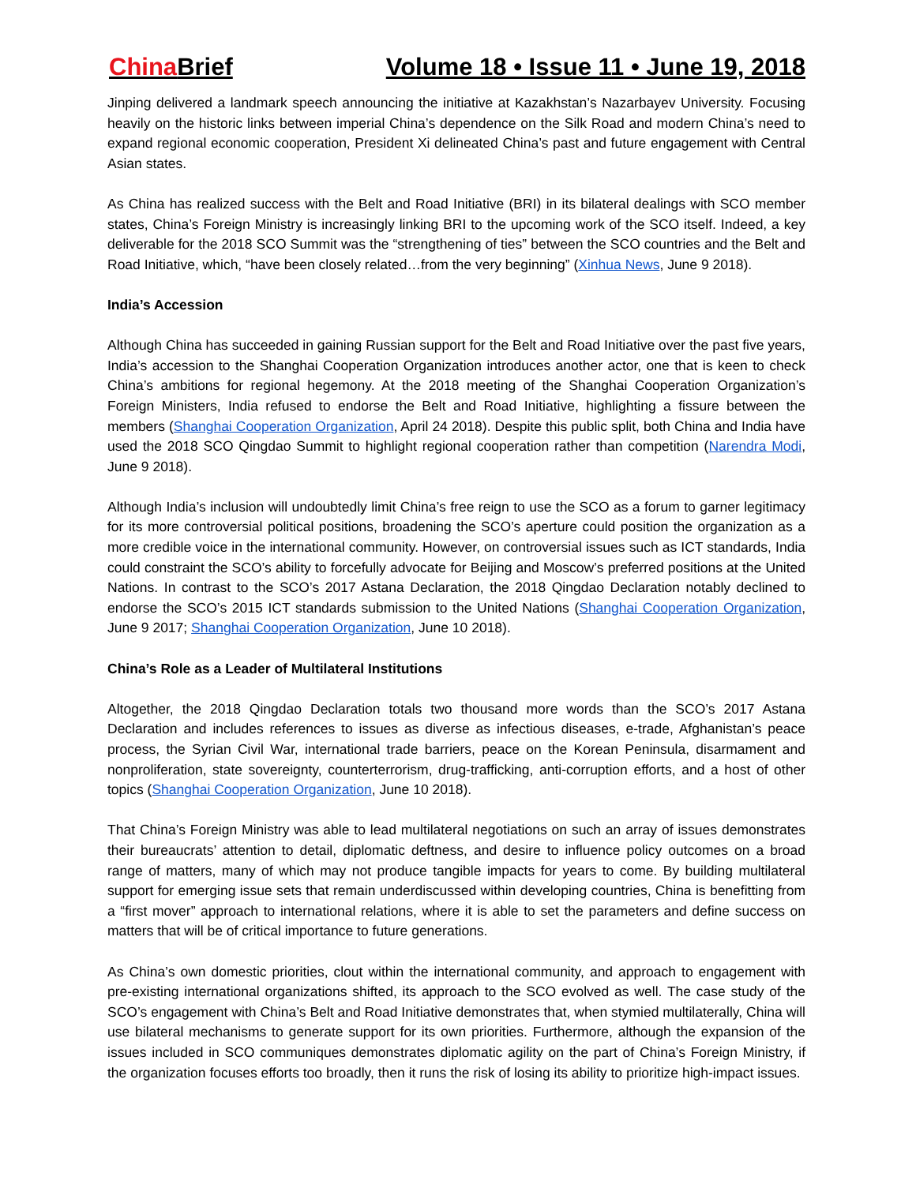China Brief Volume 18 • Issue 11 • June 19, 2018
Jinping delivered a landmark speech announcing the initiative at Kazakhstan’s Nazarbayev University. Focusing heavily on the historic links between imperial China’s dependence on the Silk Road and modern China’s need to expand regional economic cooperation, President Xi delineated China’s past and future engagement with Central Asian states.
As China has realized success with the Belt and Road Initiative (BRI) in its bilateral dealings with SCO member states, China’s Foreign Ministry is increasingly linking BRI to the upcoming work of the SCO itself. Indeed, a key deliverable for the 2018 SCO Summit was the “strengthening of ties” between the SCO countries and the Belt and Road Initiative, which, “have been closely related…from the very beginning” (Xinhua News, June 9 2018).
India’s Accession
Although China has succeeded in gaining Russian support for the Belt and Road Initiative over the past five years, India’s accession to the Shanghai Cooperation Organization introduces another actor, one that is keen to check China’s ambitions for regional hegemony. At the 2018 meeting of the Shanghai Cooperation Organization’s Foreign Ministers, India refused to endorse the Belt and Road Initiative, highlighting a fissure between the members (Shanghai Cooperation Organization, April 24 2018). Despite this public split, both China and India have used the 2018 SCO Qingdao Summit to highlight regional cooperation rather than competition (Narendra Modi, June 9 2018).
Although India’s inclusion will undoubtedly limit China’s free reign to use the SCO as a forum to garner legitimacy for its more controversial political positions, broadening the SCO’s aperture could position the organization as a more credible voice in the international community. However, on controversial issues such as ICT standards, India could constraint the SCO’s ability to forcefully advocate for Beijing and Moscow’s preferred positions at the United Nations. In contrast to the SCO’s 2017 Astana Declaration, the 2018 Qingdao Declaration notably declined to endorse the SCO’s 2015 ICT standards submission to the United Nations (Shanghai Cooperation Organization, June 9 2017; Shanghai Cooperation Organization, June 10 2018).
China’s Role as a Leader of Multilateral Institutions
Altogether, the 2018 Qingdao Declaration totals two thousand more words than the SCO’s 2017 Astana Declaration and includes references to issues as diverse as infectious diseases, e-trade, Afghanistan’s peace process, the Syrian Civil War, international trade barriers, peace on the Korean Peninsula, disarmament and nonproliferation, state sovereignty, counterterrorism, drug-trafficking, anti-corruption efforts, and a host of other topics (Shanghai Cooperation Organization, June 10 2018).
That China’s Foreign Ministry was able to lead multilateral negotiations on such an array of issues demonstrates their bureaucrats’ attention to detail, diplomatic deftness, and desire to influence policy outcomes on a broad range of matters, many of which may not produce tangible impacts for years to come. By building multilateral support for emerging issue sets that remain underdiscussed within developing countries, China is benefitting from a “first mover” approach to international relations, where it is able to set the parameters and define success on matters that will be of critical importance to future generations.
As China’s own domestic priorities, clout within the international community, and approach to engagement with pre-existing international organizations shifted, its approach to the SCO evolved as well. The case study of the SCO’s engagement with China’s Belt and Road Initiative demonstrates that, when stymied multilaterally, China will use bilateral mechanisms to generate support for its own priorities. Furthermore, although the expansion of the issues included in SCO communiques demonstrates diplomatic agility on the part of China’s Foreign Ministry, if the organization focuses efforts too broadly, then it runs the risk of losing its ability to prioritize high-impact issues.